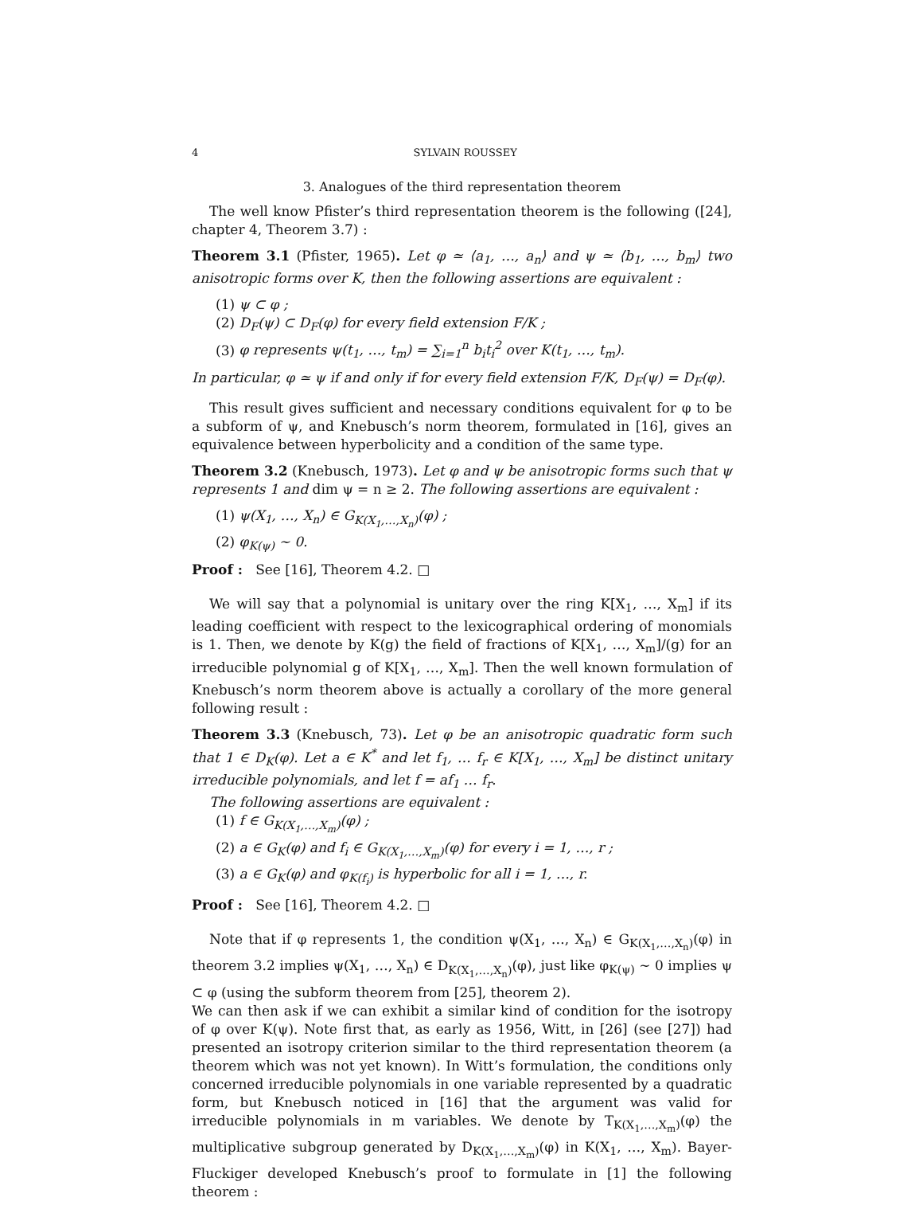4 SYLVAIN ROUSSEY
3. Analogues of the third representation theorem
The well know Pfister’s third representation theorem is the following ([24], chapter 4, Theorem 3.7) :
Theorem 3.1 (Pfister, 1965). Let φ ≃ ⟨a<sub>1</sub>, …, a<sub>n</sub>⟩ and ψ ≃ ⟨b<sub>1</sub>, …, b<sub>m</sub>⟩ two anisotropic forms over K, then the following assertions are equivalent :
(1) ψ ⊂ φ ;
(2) D<sub>F</sub>(ψ) ⊂ D<sub>F</sub>(φ) for every field extension F/K ;
(3) φ represents ψ(t<sub>1</sub>, …, t<sub>m</sub>) = ∑<sub>i=1</sub><sup>n</sup> b<sub>i</sub>t<sub>i</sub><sup>2</sup> over K(t<sub>1</sub>, …, t<sub>m</sub>).
In particular, φ ≃ ψ if and only if for every field extension F/K, D<sub>F</sub>(ψ) = D<sub>F</sub>(φ).
This result gives sufficient and necessary conditions equivalent for φ to be a subform of ψ, and Knebusch’s norm theorem, formulated in [16], gives an equivalence between hyperbolicity and a condition of the same type.
Theorem 3.2 (Knebusch, 1973). Let φ and ψ be anisotropic forms such that ψ represents 1 and dim ψ = n ≥ 2. The following assertions are equivalent :
(1) ψ(X<sub>1</sub>, …, X<sub>n</sub>) ∈ G<sub>K(X<sub>1</sub>,…,X<sub>n</sub>)</sub>(φ) ;
(2) φ<sub>K(ψ)</sub> ∼ 0.
Proof : See [16], Theorem 4.2. □
We will say that a polynomial is unitary over the ring K[X<sub>1</sub>, …, X<sub>m</sub>] if its leading coefficient with respect to the lexicographical ordering of monomials is 1. Then, we denote by K(g) the field of fractions of K[X<sub>1</sub>, …, X<sub>m</sub>]/(g) for an irreducible polynomial g of K[X<sub>1</sub>, …, X<sub>m</sub>]. Then the well known formulation of Knebusch’s norm theorem above is actually a corollary of the more general following result :
Theorem 3.3 (Knebusch, 73). Let φ be an anisotropic quadratic form such that 1 ∈ D<sub>K</sub>(φ). Let a ∈ K<sup>*</sup> and let f<sub>1</sub>, … f<sub>r</sub> ∈ K[X<sub>1</sub>, …, X<sub>m</sub>] be distinct unitary irreducible polynomials, and let f = af<sub>1</sub> … f<sub>r</sub>.
The following assertions are equivalent :
(1) f ∈ G<sub>K(X<sub>1</sub>,…,X<sub>m</sub>)</sub>(φ) ;
(2) a ∈ G<sub>K</sub>(φ) and f<sub>i</sub> ∈ G<sub>K(X<sub>1</sub>,…,X<sub>m</sub>)</sub>(φ) for every i = 1, …, r ;
(3) a ∈ G<sub>K</sub>(φ) and φ<sub>K(f<sub>i</sub>)</sub> is hyperbolic for all i = 1, …, r.
Proof : See [16], Theorem 4.2. □
Note that if φ represents 1, the condition ψ(X<sub>1</sub>, …, X<sub>n</sub>) ∈ G<sub>K(X<sub>1</sub>,…,X<sub>n</sub>)</sub>(φ) in theorem 3.2 implies ψ(X<sub>1</sub>, …, X<sub>n</sub>) ∈ D<sub>K(X<sub>1</sub>,…,X<sub>n</sub>)</sub>(φ), just like φ<sub>K(ψ)</sub> ∼ 0 implies ψ ⊂ φ (using the subform theorem from [25], theorem 2).
We can then ask if we can exhibit a similar kind of condition for the isotropy of φ over K(ψ). Note first that, as early as 1956, Witt, in [26] (see [27]) had presented an isotropy criterion similar to the third representation theorem (a theorem which was not yet known). In Witt’s formulation, the conditions only concerned irreducible polynomials in one variable represented by a quadratic form, but Knebusch noticed in [16] that the argument was valid for irreducible polynomials in m variables. We denote by T<sub>K(X<sub>1</sub>,…,X<sub>m</sub>)</sub>(φ) the multiplicative subgroup generated by D<sub>K(X<sub>1</sub>,…,X<sub>m</sub>)</sub>(φ) in K(X<sub>1</sub>, …, X<sub>m</sub>). Bayer-Fluckiger developed Knebusch’s proof to formulate in [1] the following theorem :